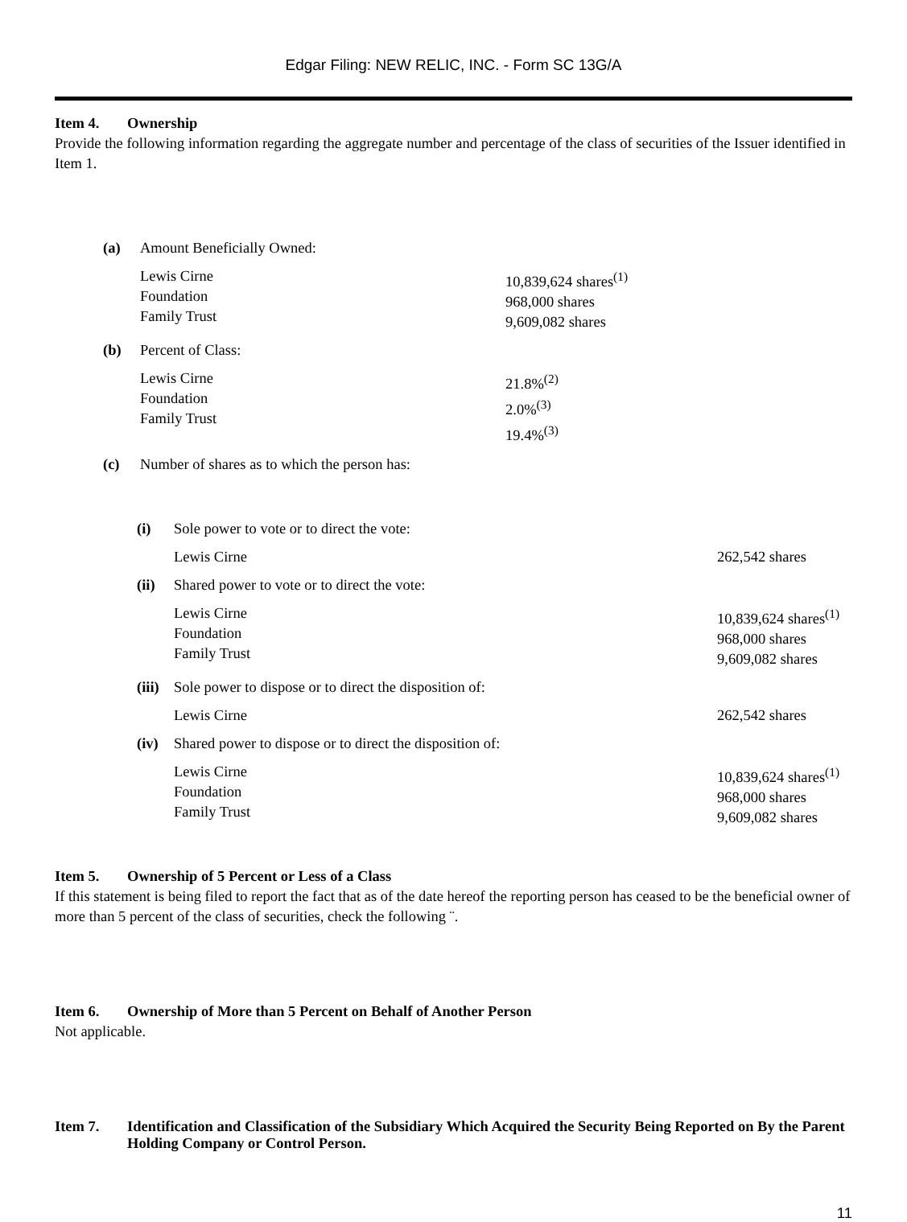Edgar Filing: NEW RELIC, INC. - Form SC 13G/A
Item 4. Ownership
Provide the following information regarding the aggregate number and percentage of the class of securities of the Issuer identified in Item 1.
| (a) | Amount Beneficially Owned: | |
| | Lewis Cirne Foundation Family Trust | 10,839,624 shares<sup>(1)</sup> 968,000 shares 9,609,082 shares |
| (b) | Percent of Class: | |
| | Lewis Cirne Foundation Family Trust | 21.8%<sup>(2)</sup> 2.0%<sup>(3)</sup> 19.4%<sup>(3)</sup> |
| (c) | Number of shares as to which the person has: | |
| (i) | Sole power to vote or to direct the vote: | |
| | Lewis Cirne | 262,542 shares |
| (ii) | Shared power to vote or to direct the vote: | |
| | Lewis Cirne Foundation Family Trust | 10,839,624 shares<sup>(1)</sup> 968,000 shares 9,609,082 shares |
| (iii) | Sole power to dispose or to direct the disposition of: | |
| | Lewis Cirne | 262,542 shares |
| (iv) | Shared power to dispose or to direct the disposition of: | |
| | Lewis Cirne Foundation Family Trust | 10,839,624 shares<sup>(1)</sup> 968,000 shares 9,609,082 shares |
Item 5. Ownership of 5 Percent or Less of a Class
If this statement is being filed to report the fact that as of the date hereof the reporting person has ceased to be the beneficial owner of more than 5 percent of the class of securities, check the following ¨.
Item 6. Ownership of More than 5 Percent on Behalf of Another Person
Not applicable.
Item 7. Identification and Classification of the Subsidiary Which Acquired the Security Being Reported on By the Parent Holding Company or Control Person.
11